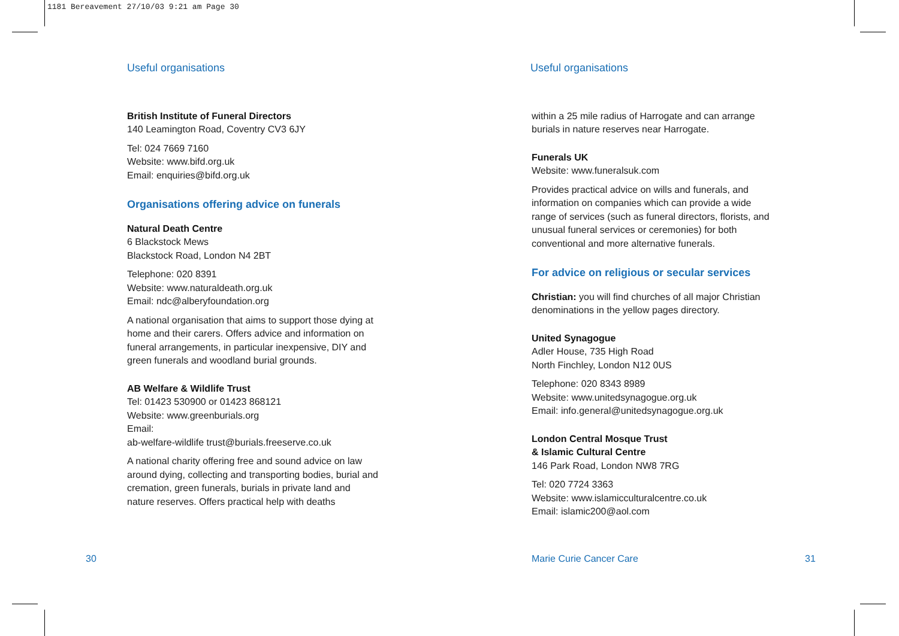1181 Bereavement 27/10/03 9:21 am Page 30
Useful organisations
British Institute of Funeral Directors
140 Leamington Road, Coventry CV3 6JY
Tel: 024 7669 7160
Website: www.bifd.org.uk
Email: enquiries@bifd.org.uk
Organisations offering advice on funerals
Natural Death Centre
6 Blackstock Mews
Blackstock Road, London N4 2BT
Telephone: 020 8391
Website: www.naturaldeath.org.uk
Email: ndc@alberyfoundation.org
A national organisation that aims to support those dying at home and their carers. Offers advice and information on funeral arrangements, in particular inexpensive, DIY and green funerals and woodland burial grounds.
AB Welfare & Wildlife Trust
Tel: 01423 530900 or 01423 868121
Website: www.greenburials.org
Email:
ab-welfare-wildlife trust@burials.freeserve.co.uk
A national charity offering free and sound advice on law around dying, collecting and transporting bodies, burial and cremation, green funerals, burials in private land and nature reserves. Offers practical help with deaths
Useful organisations
within a 25 mile radius of Harrogate and can arrange burials in nature reserves near Harrogate.
Funerals UK
Website: www.funeralsuk.com
Provides practical advice on wills and funerals, and information on companies which can provide a wide range of services (such as funeral directors, florists, and unusual funeral services or ceremonies) for both conventional and more alternative funerals.
For advice on religious or secular services
Christian: you will find churches of all major Christian denominations in the yellow pages directory.
United Synagogue
Adler House, 735 High Road
North Finchley, London N12 0US
Telephone: 020 8343 8989
Website: www.unitedsynagogue.org.uk
Email: info.general@unitedsynagogue.org.uk
London Central Mosque Trust
& Islamic Cultural Centre
146 Park Road, London NW8 7RG
Tel: 020 7724 3363
Website: www.islamicculturalcentre.co.uk
Email: islamic200@aol.com
30 Marie Curie Cancer Care 31